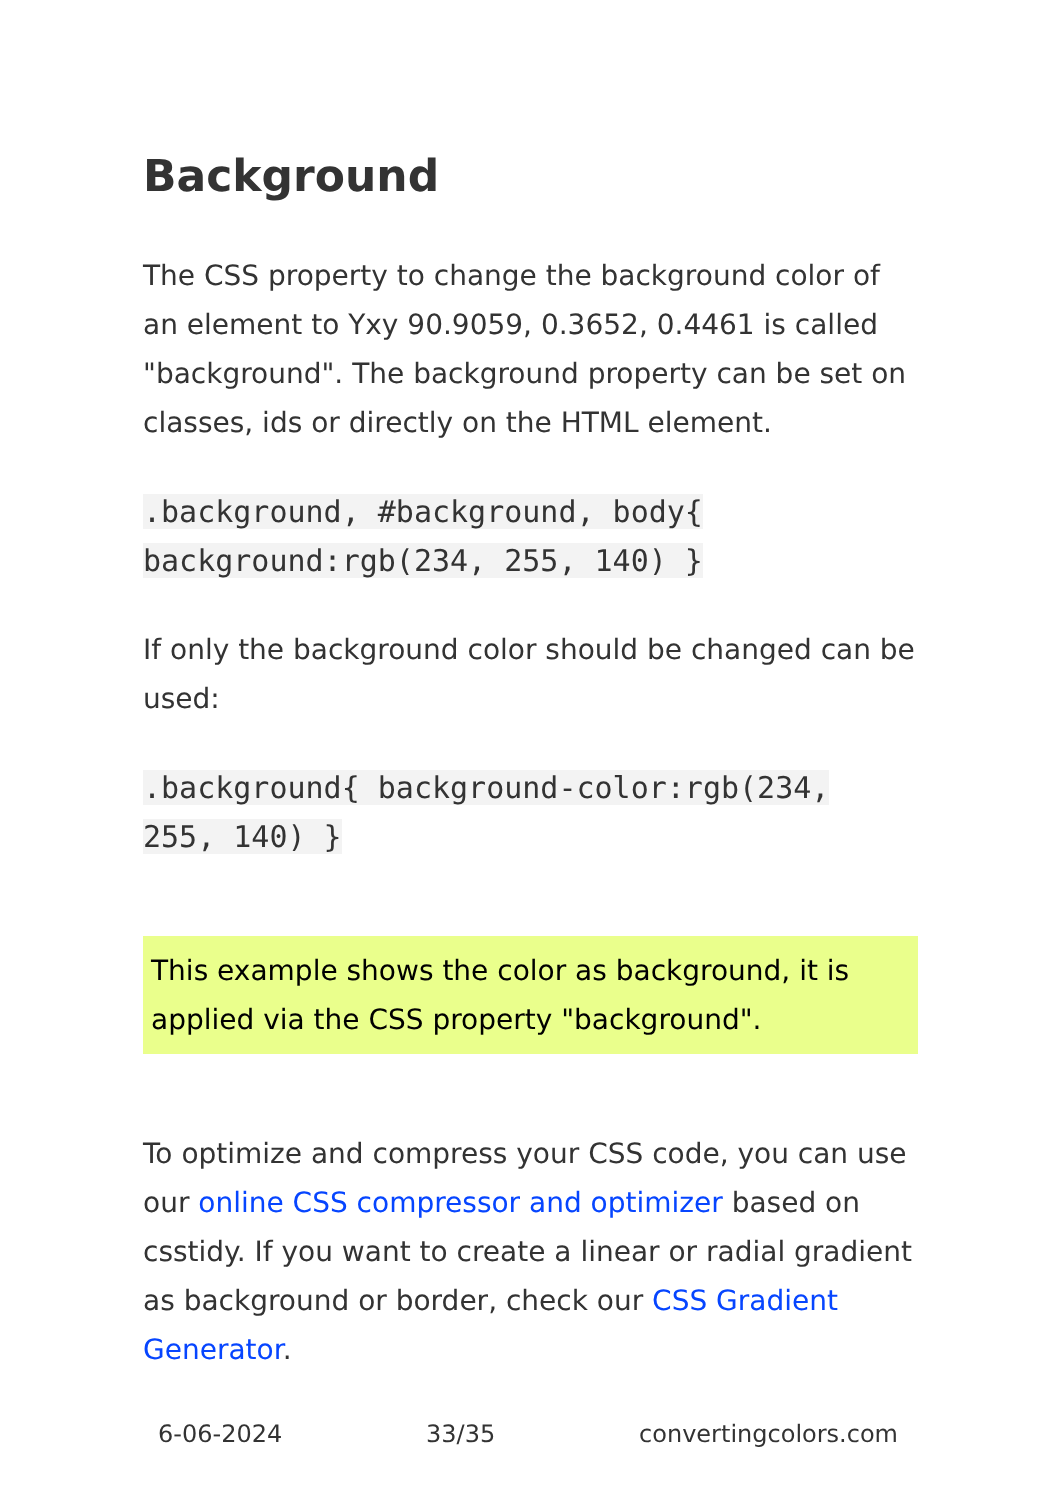Background
The CSS property to change the background color of an element to Yxy 90.9059, 0.3652, 0.4461 is called "background". The background property can be set on classes, ids or directly on the HTML element.
.background, #background, body{
background:rgb(234, 255, 140) }
If only the background color should be changed can be used:
.background{ background-color:rgb(234,
255, 140) }
This example shows the color as background, it is applied via the CSS property "background".
To optimize and compress your CSS code, you can use our online CSS compressor and optimizer based on csstidy. If you want to create a linear or radial gradient as background or border, check our CSS Gradient Generator.
6-06-2024 33/35 convertingcolors.com